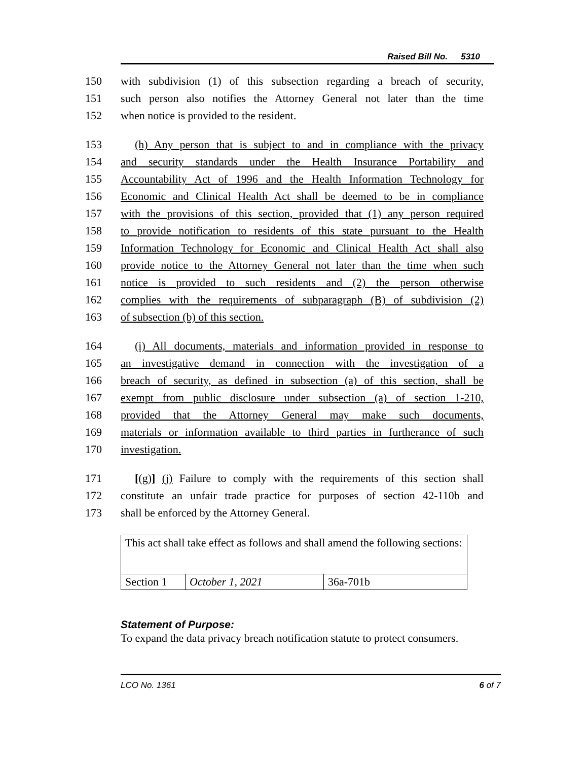Raised Bill No. 5310
150 with subdivision (1) of this subsection regarding a breach of security,
151 such person also notifies the Attorney General not later than the time
152 when notice is provided to the resident.
153 (h) Any person that is subject to and in compliance with the privacy
154 and security standards under the Health Insurance Portability and
155 Accountability Act of 1996 and the Health Information Technology for
156 Economic and Clinical Health Act shall be deemed to be in compliance
157 with the provisions of this section, provided that (1) any person required
158 to provide notification to residents of this state pursuant to the Health
159 Information Technology for Economic and Clinical Health Act shall also
160 provide notice to the Attorney General not later than the time when such
161 notice is provided to such residents and (2) the person otherwise
162 complies with the requirements of subparagraph (B) of subdivision (2)
163 of subsection (b) of this section.
164 (i) All documents, materials and information provided in response to
165 an investigative demand in connection with the investigation of a
166 breach of security, as defined in subsection (a) of this section, shall be
167 exempt from public disclosure under subsection (a) of section 1-210,
168 provided that the Attorney General may make such documents,
169 materials or information available to third parties in furtherance of such
170 investigation.
171 [(g)] (j) Failure to comply with the requirements of this section shall
172 constitute an unfair trade practice for purposes of section 42-110b and
173 shall be enforced by the Attorney General.
| This act shall take effect as follows and shall amend the following sections: | | |
| Section 1 | October 1, 2021 | 36a-701b |
Statement of Purpose:
To expand the data privacy breach notification statute to protect consumers.
LCO No. 1361 6 of 7